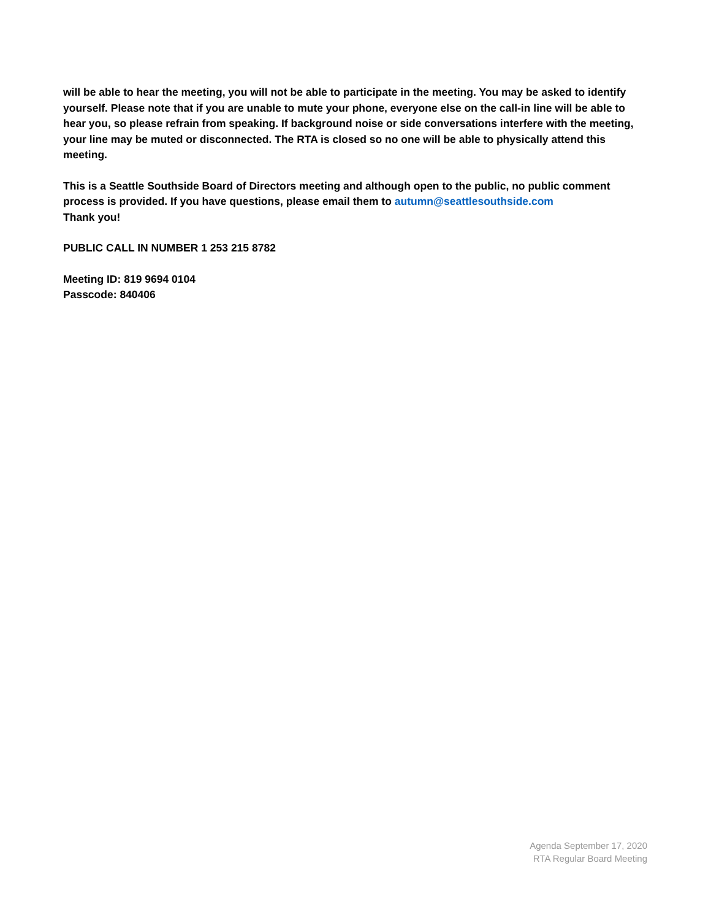will be able to hear the meeting, you will not be able to participate in the meeting. You may be asked to identify yourself. Please note that if you are unable to mute your phone, everyone else on the call-in line will be able to hear you, so please refrain from speaking. If background noise or side conversations interfere with the meeting, your line may be muted or disconnected. The RTA is closed so no one will be able to physically attend this meeting.
This is a Seattle Southside Board of Directors meeting and although open to the public, no public comment process is provided. If you have questions, please email them to autumn@seattlesouthside.com
Thank you!
PUBLIC CALL IN NUMBER 1 253 215 8782
Meeting ID: 819 9694 0104
Passcode: 840406
Agenda September 17, 2020
RTA Regular Board Meeting